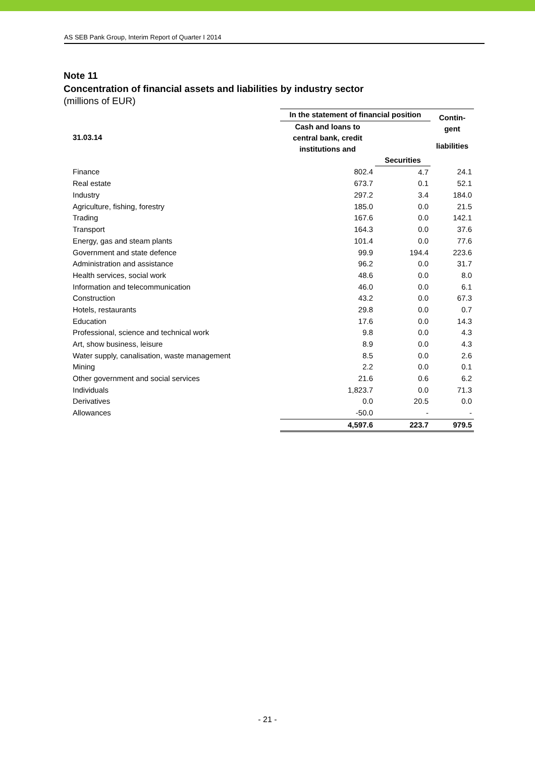AS SEB Pank Group, Interim Report of Quarter I 2014
Note 11
Concentration of financial assets and liabilities by industry sector
(millions of EUR)
| | In the statement of financial position | | Contin- gent |
| --- | --- | --- | --- |
| 31.03.14 | Cash and loans to central bank, credit institutions and | | |
| | | | liabilities |
| | | Securities | |
| Finance | 802.4 | 4.7 | 24.1 |
| Real estate | 673.7 | 0.1 | 52.1 |
| Industry | 297.2 | 3.4 | 184.0 |
| Agriculture, fishing, forestry | 185.0 | 0.0 | 21.5 |
| Trading | 167.6 | 0.0 | 142.1 |
| Transport | 164.3 | 0.0 | 37.6 |
| Energy, gas and steam plants | 101.4 | 0.0 | 77.6 |
| Government and state defence | 99.9 | 194.4 | 223.6 |
| Administration and assistance | 96.2 | 0.0 | 31.7 |
| Health services, social work | 48.6 | 0.0 | 8.0 |
| Information and telecommunication | 46.0 | 0.0 | 6.1 |
| Construction | 43.2 | 0.0 | 67.3 |
| Hotels, restaurants | 29.8 | 0.0 | 0.7 |
| Education | 17.6 | 0.0 | 14.3 |
| Professional, science and technical work | 9.8 | 0.0 | 4.3 |
| Art, show business, leisure | 8.9 | 0.0 | 4.3 |
| Water supply, canalisation, waste management | 8.5 | 0.0 | 2.6 |
| Mining | 2.2 | 0.0 | 0.1 |
| Other government and social services | 21.6 | 0.6 | 6.2 |
| Individuals | 1,823.7 | 0.0 | 71.3 |
| Derivatives | 0.0 | 20.5 | 0.0 |
| Allowances | -50.0 | - | - |
| | 4,597.6 | 223.7 | 979.5 |
- 21 -